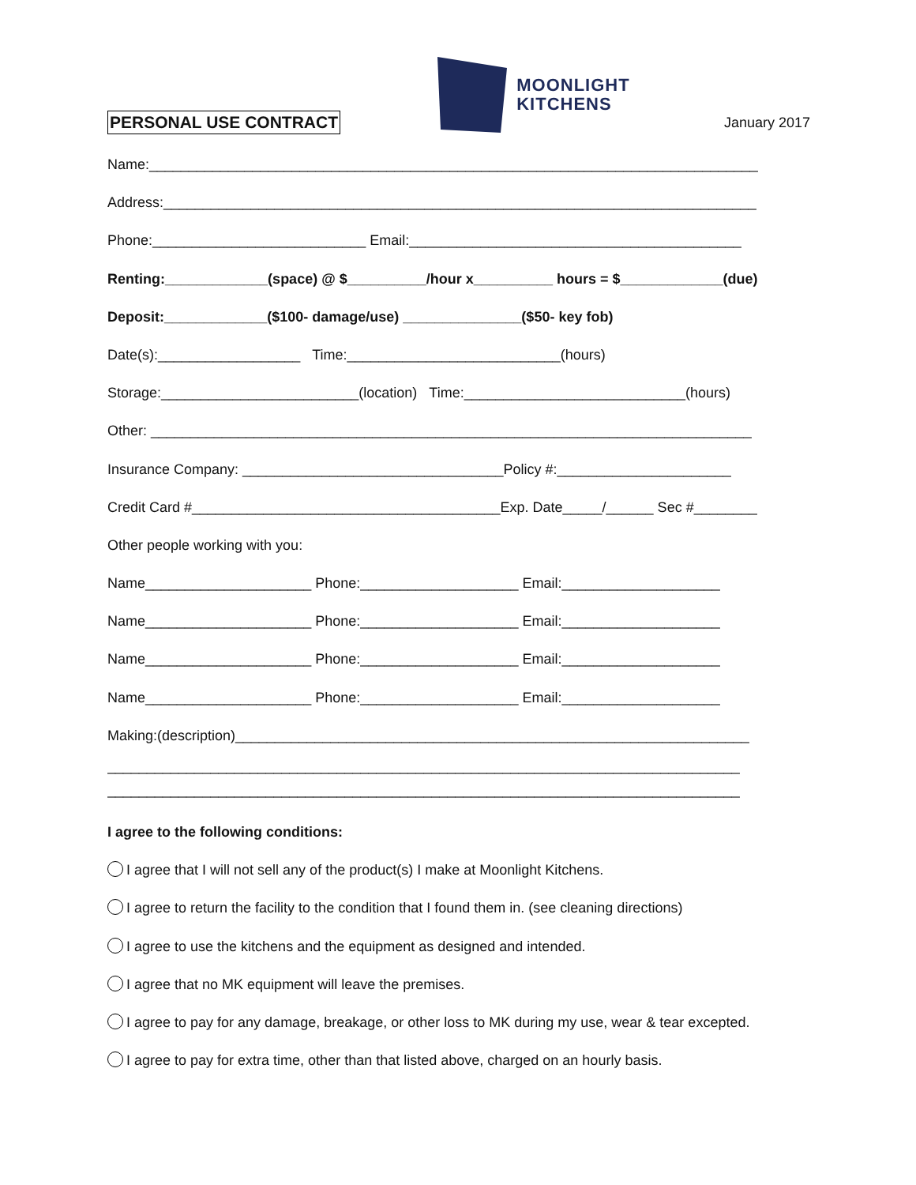PERSONAL USE CONTRACT
MOONLIGHT
KITCHENS
January 2017
Name:_____________________________________________________________________________
Address:___________________________________________________________________________
Phone:___________________________ Email:__________________________________________
Renting:_____________(space) @ $__________/hour x__________ hours = $_____________(due)
Deposit:_____________($100- damage/use) _______________($50- key fob)
Date(s):__________________ Time:___________________________(hours)
Storage:_________________________(location) Time:____________________________(hours)
Other: ____________________________________________________________________________
Insurance Company: _________________________________Policy #:______________________
Credit Card #_______________________________________Exp. Date_____/______ Sec #________
Other people working with you:
Name_____________________ Phone:____________________ Email:____________________
Name_____________________ Phone:____________________ Email:____________________
Name_____________________ Phone:____________________ Email:____________________
Name_____________________ Phone:____________________ Email:____________________
Making:(description)_________________________________________________________________
________________________________________________________________________________
________________________________________________________________________________
I agree to the following conditions:
I agree that I will not sell any of the product(s) I make at Moonlight Kitchens.
I agree to return the facility to the condition that I found them in. (see cleaning directions)
I agree to use the kitchens and the equipment as designed and intended.
I agree that no MK equipment will leave the premises.
I agree to pay for any damage, breakage, or other loss to MK during my use, wear & tear excepted.
I agree to pay for extra time, other than that listed above, charged on an hourly basis.